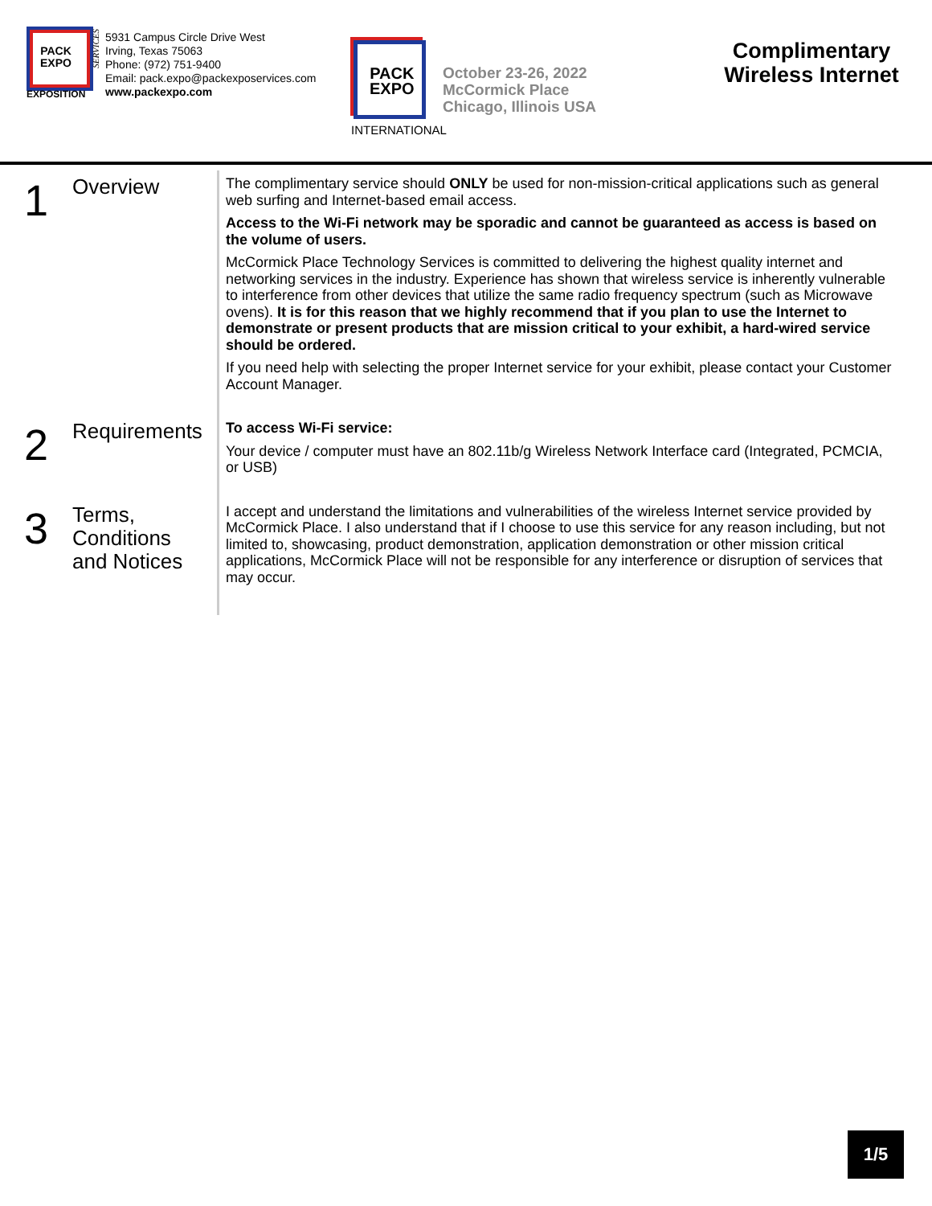PACK
EXPO
SERVICES
EXPOSITION
5931 Campus Circle Drive West
Irving, Texas 75063
Phone: (972) 751-9400
Email: pack.expo@packexposervices.com
www.packexpo.com
PACK
EXPO
INTERNATIONAL
October 23-26, 2022
McCormick Place
Chicago, Illinois USA
Complimentary
Wireless Internet
1
Overview
The complimentary service should ONLY be used for non-mission-critical applications such as general web surfing and Internet-based email access.
Access to the Wi-Fi network may be sporadic and cannot be guaranteed as access is based on the volume of users.
McCormick Place Technology Services is committed to delivering the highest quality internet and networking services in the industry. Experience has shown that wireless service is inherently vulnerable to interference from other devices that utilize the same radio frequency spectrum (such as Microwave ovens). It is for this reason that we highly recommend that if you plan to use the Internet to demonstrate or present products that are mission critical to your exhibit, a hard-wired service should be ordered.
If you need help with selecting the proper Internet service for your exhibit, please contact your Customer Account Manager.
2
Requirements
To access Wi-Fi service:
Your device / computer must have an 802.11b/g Wireless Network Interface card (Integrated, PCMCIA, or USB)
3
Terms,
Conditions
and Notices
I accept and understand the limitations and vulnerabilities of the wireless Internet service provided by McCormick Place. I also understand that if I choose to use this service for any reason including, but not limited to, showcasing, product demonstration, application demonstration or other mission critical applications, McCormick Place will not be responsible for any interference or disruption of services that may occur.
1/5